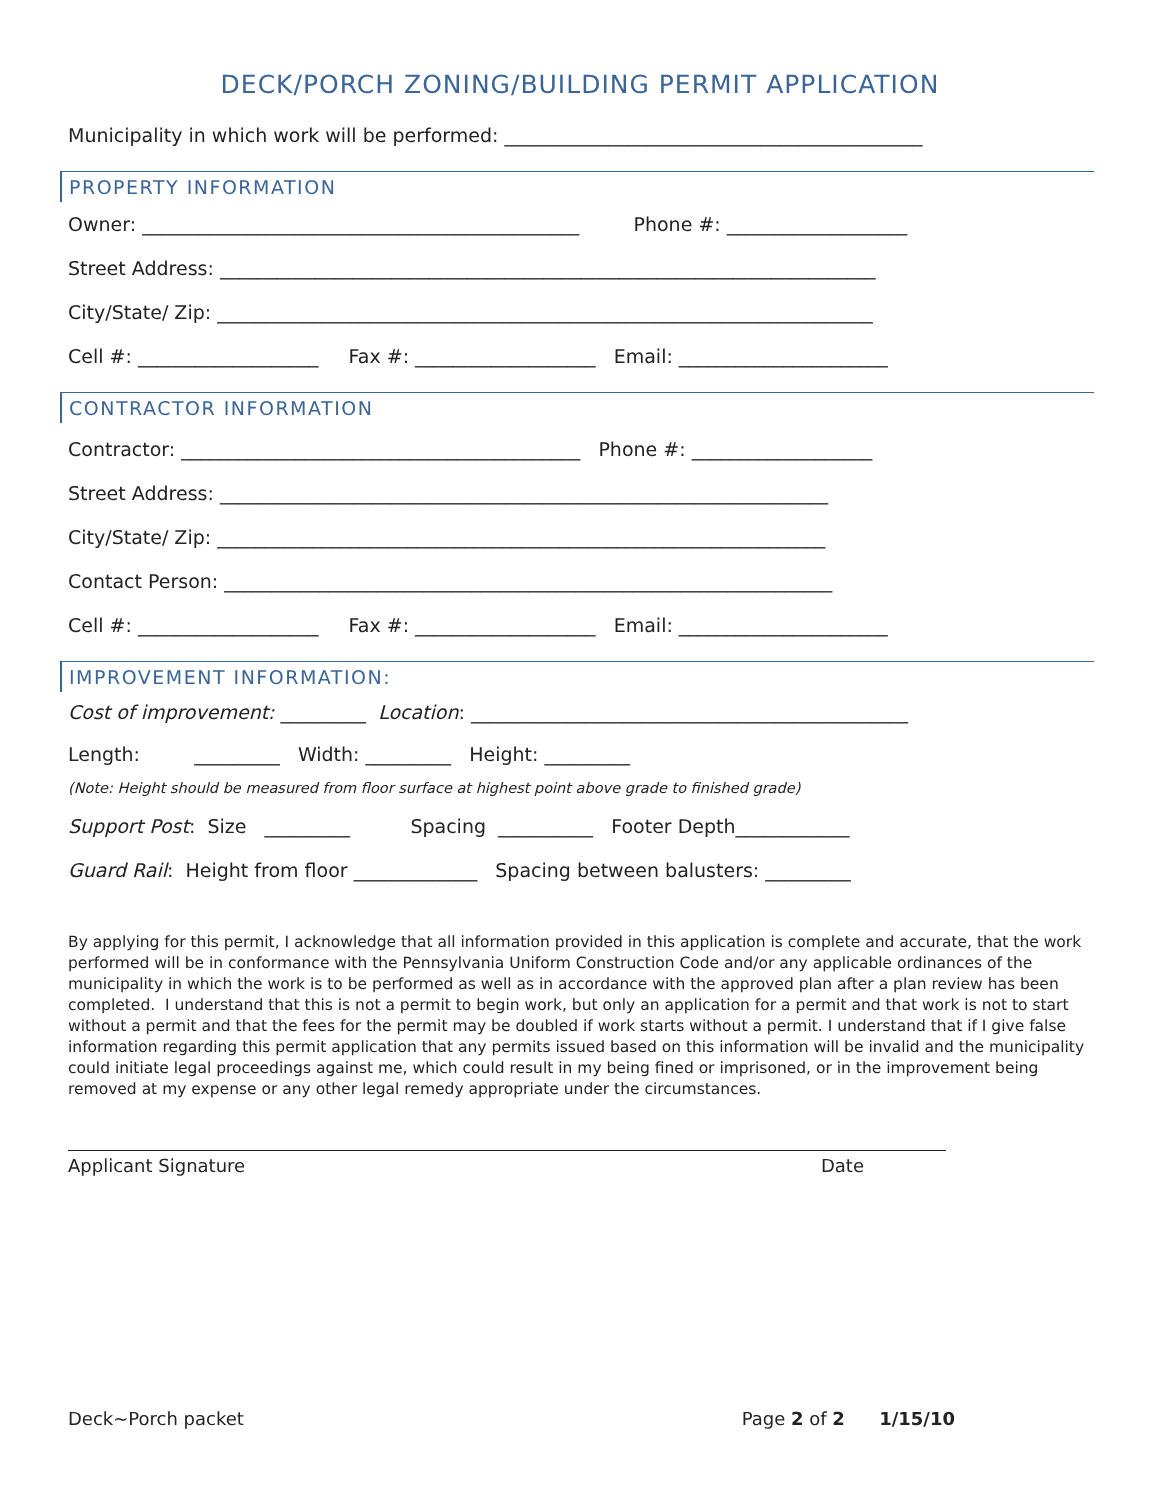DECK/PORCH ZONING/BUILDING PERMIT APPLICATION
Municipality in which work will be performed: ____________________________________________
PROPERTY INFORMATION
Owner: ______________________________________________ Phone #: ___________________
Street Address: _____________________________________________________________________
City/State/ Zip: _____________________________________________________________________
Cell #: ___________________ Fax #: ___________________ Email: ______________________
CONTRACTOR INFORMATION
Contractor: __________________________________________ Phone #: ___________________
Street Address: ________________________________________________________________
City/State/ Zip: ________________________________________________________________
Contact Person: ________________________________________________________________
Cell #: ___________________ Fax #: ___________________ Email: ______________________
IMPROVEMENT INFORMATION:
Cost of improvement: _________ Location: ______________________________________________
Length: _________ Width: _________ Height: _________
(Note: Height should be measured from floor surface at highest point above grade to finished grade)
Support Post: Size _________ Spacing __________ Footer Depth____________
Guard Rail: Height from floor _____________ Spacing between balusters: _________
By applying for this permit, I acknowledge that all information provided in this application is complete and accurate, that the work performed will be in conformance with the Pennsylvania Uniform Construction Code and/or any applicable ordinances of the municipality in which the work is to be performed as well as in accordance with the approved plan after a plan review has been completed. I understand that this is not a permit to begin work, but only an application for a permit and that work is not to start without a permit and that the fees for the permit may be doubled if work starts without a permit. I understand that if I give false information regarding this permit application that any permits issued based on this information will be invalid and the municipality could initiate legal proceedings against me, which could result in my being fined or imprisoned, or in the improvement being removed at my expense or any other legal remedy appropriate under the circumstances.
Applicant Signature Date
Deck~Porch packet Page 2 of 2 1/15/10